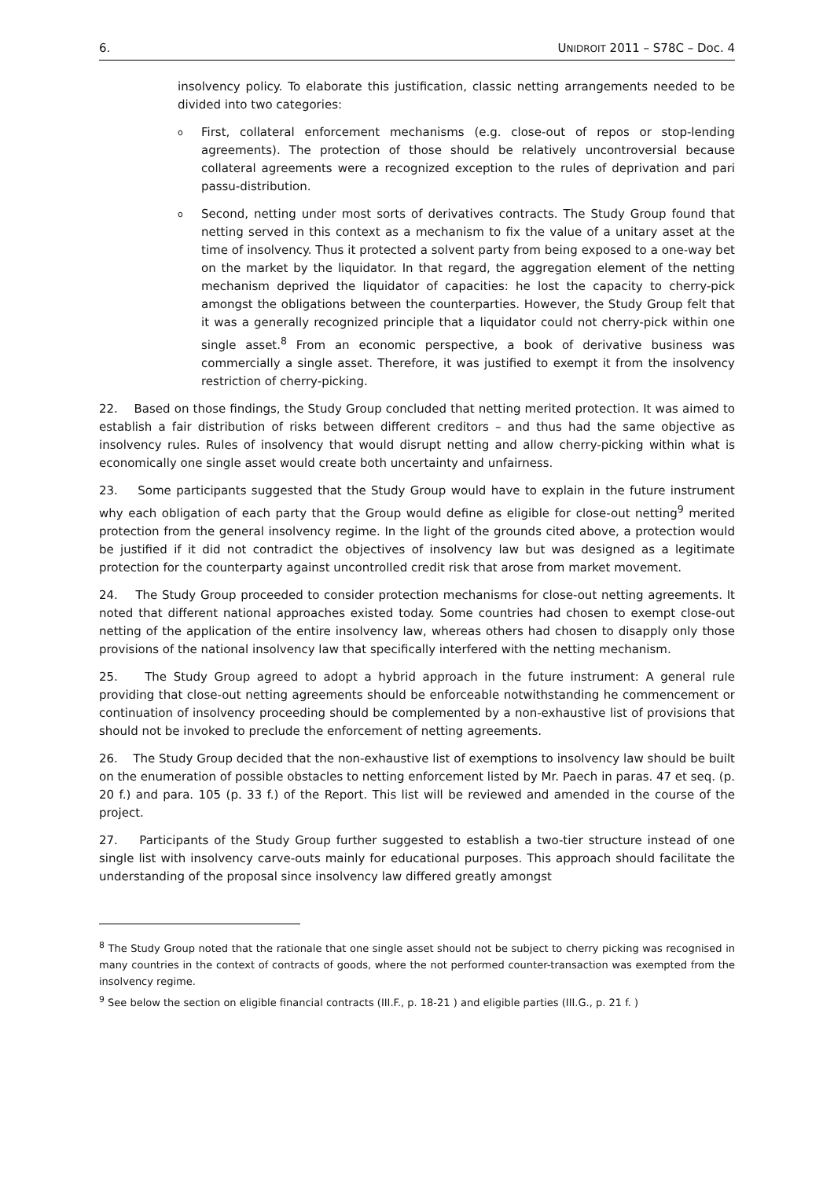6. UNIDROIT 2011 – S78C – Doc. 4
insolvency policy. To elaborate this justification, classic netting arrangements needed to be divided into two categories:
o First, collateral enforcement mechanisms (e.g. close-out of repos or stop-lending agreements). The protection of those should be relatively uncontroversial because collateral agreements were a recognized exception to the rules of deprivation and pari passu-distribution.
o Second, netting under most sorts of derivatives contracts. The Study Group found that netting served in this context as a mechanism to fix the value of a unitary asset at the time of insolvency. Thus it protected a solvent party from being exposed to a one-way bet on the market by the liquidator. In that regard, the aggregation element of the netting mechanism deprived the liquidator of capacities: he lost the capacity to cherry-pick amongst the obligations between the counterparties. However, the Study Group felt that it was a generally recognized principle that a liquidator could not cherry-pick within one single asset.<sup>8</sup> From an economic perspective, a book of derivative business was commercially a single asset. Therefore, it was justified to exempt it from the insolvency restriction of cherry-picking.
22. Based on those findings, the Study Group concluded that netting merited protection. It was aimed to establish a fair distribution of risks between different creditors – and thus had the same objective as insolvency rules. Rules of insolvency that would disrupt netting and allow cherry-picking within what is economically one single asset would create both uncertainty and unfairness.
23. Some participants suggested that the Study Group would have to explain in the future instrument why each obligation of each party that the Group would define as eligible for close-out netting<sup>9</sup> merited protection from the general insolvency regime. In the light of the grounds cited above, a protection would be justified if it did not contradict the objectives of insolvency law but was designed as a legitimate protection for the counterparty against uncontrolled credit risk that arose from market movement.
24. The Study Group proceeded to consider protection mechanisms for close-out netting agreements. It noted that different national approaches existed today. Some countries had chosen to exempt close-out netting of the application of the entire insolvency law, whereas others had chosen to disapply only those provisions of the national insolvency law that specifically interfered with the netting mechanism.
25. The Study Group agreed to adopt a hybrid approach in the future instrument: A general rule providing that close-out netting agreements should be enforceable notwithstanding he commencement or continuation of insolvency proceeding should be complemented by a non-exhaustive list of provisions that should not be invoked to preclude the enforcement of netting agreements.
26. The Study Group decided that the non-exhaustive list of exemptions to insolvency law should be built on the enumeration of possible obstacles to netting enforcement listed by Mr. Paech in paras. 47 et seq. (p. 20 f.) and para. 105 (p. 33 f.) of the Report. This list will be reviewed and amended in the course of the project.
27. Participants of the Study Group further suggested to establish a two-tier structure instead of one single list with insolvency carve-outs mainly for educational purposes. This approach should facilitate the understanding of the proposal since insolvency law differed greatly amongst
<sup>8</sup> The Study Group noted that the rationale that one single asset should not be subject to cherry picking was recognised in many countries in the context of contracts of goods, where the not performed counter-transaction was exempted from the insolvency regime.
<sup>9</sup> See below the section on eligible financial contracts (III.F., p. 18-21 ) and eligible parties (III.G., p. 21 f. )